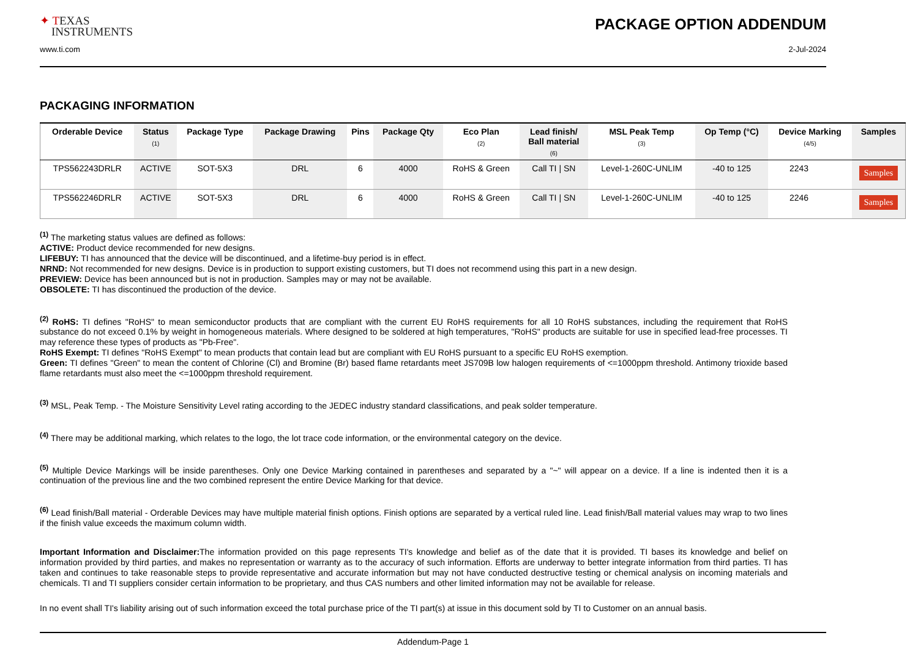✦ TEXAS
I NSTRUMENTS
PACKAGE OPTION ADDENDUM
www.ti.com 2-Jul-2024
PACKAGING INFORMATION
| Orderable Device | Status (1) | Package Type | Package Drawing | Pins | Package Qty | Eco Plan (2) | Lead finish/ Ball material (6) | MSL Peak Temp (3) | Op Temp (°C) | Device Marking (4/5) | Samples |
| --- | --- | --- | --- | --- | --- | --- | --- | --- | --- | --- | --- |
| TPS562243DRLR | ACTIVE | SOT-5X3 | DRL | 6 | 4000 | RoHS & Green | Call TI / SN | Level-1-260C-UNLIM | -40 to 125 | 2243 | Samples |
| TPS562246DRLR | ACTIVE | SOT-5X3 | DRL | 6 | 4000 | RoHS & Green | Call TI / SN | Level-1-260C-UNLIM | -40 to 125 | 2246 | Samples |
<sup>(1)</sup> The marketing status values are defined as follows:
ACTIVE: Product device recommended for new designs.
LIFEBUY: TI has announced that the device will be discontinued, and a lifetime-buy period is in effect.
NRND: Not recommended for new designs. Device is in production to support existing customers, but TI does not recommend using this part in a new design.
PREVIEW: Device has been announced but is not in production. Samples may or may not be available.
OBSOLETE: TI has discontinued the production of the device.
<sup>(2)</sup> RoHS: TI defines "RoHS" to mean semiconductor products that are compliant with the current EU RoHS requirements for all 10 RoHS substances, including the requirement that RoHS substance do not exceed 0.1% by weight in homogeneous materials. Where designed to be soldered at high temperatures, "RoHS" products are suitable for use in specified lead-free processes. TI may reference these types of products as "Pb-Free".
RoHS Exempt: TI defines "RoHS Exempt" to mean products that contain lead but are compliant with EU RoHS pursuant to a specific EU RoHS exemption.
Green: TI defines "Green" to mean the content of Chlorine (Cl) and Bromine (Br) based flame retardants meet JS709B low halogen requirements of <=1000ppm threshold. Antimony trioxide based flame retardants must also meet the <=1000ppm threshold requirement.
<sup>(3)</sup> MSL, Peak Temp. - The Moisture Sensitivity Level rating according to the JEDEC industry standard classifications, and peak solder temperature.
<sup>(4)</sup> There may be additional marking, which relates to the logo, the lot trace code information, or the environmental category on the device.
<sup>(5)</sup> Multiple Device Markings will be inside parentheses. Only one Device Marking contained in parentheses and separated by a "~" will appear on a device. If a line is indented then it is a continuation of the previous line and the two combined represent the entire Device Marking for that device.
<sup>(6)</sup> Lead finish/Ball material - Orderable Devices may have multiple material finish options. Finish options are separated by a vertical ruled line. Lead finish/Ball material values may wrap to two lines if the finish value exceeds the maximum column width.
Important Information and Disclaimer: The information provided on this page represents TI's knowledge and belief as of the date that it is provided. TI bases its knowledge and belief on information provided by third parties, and makes no representation or warranty as to the accuracy of such information. Efforts are underway to better integrate information from third parties. TI has taken and continues to take reasonable steps to provide representative and accurate information but may not have conducted destructive testing or chemical analysis on incoming materials and chemicals. TI and TI suppliers consider certain information to be proprietary, and thus CAS numbers and other limited information may not be available for release.
In no event shall TI's liability arising out of such information exceed the total purchase price of the TI part(s) at issue in this document sold by TI to Customer on an annual basis.
Addendum-Page 1